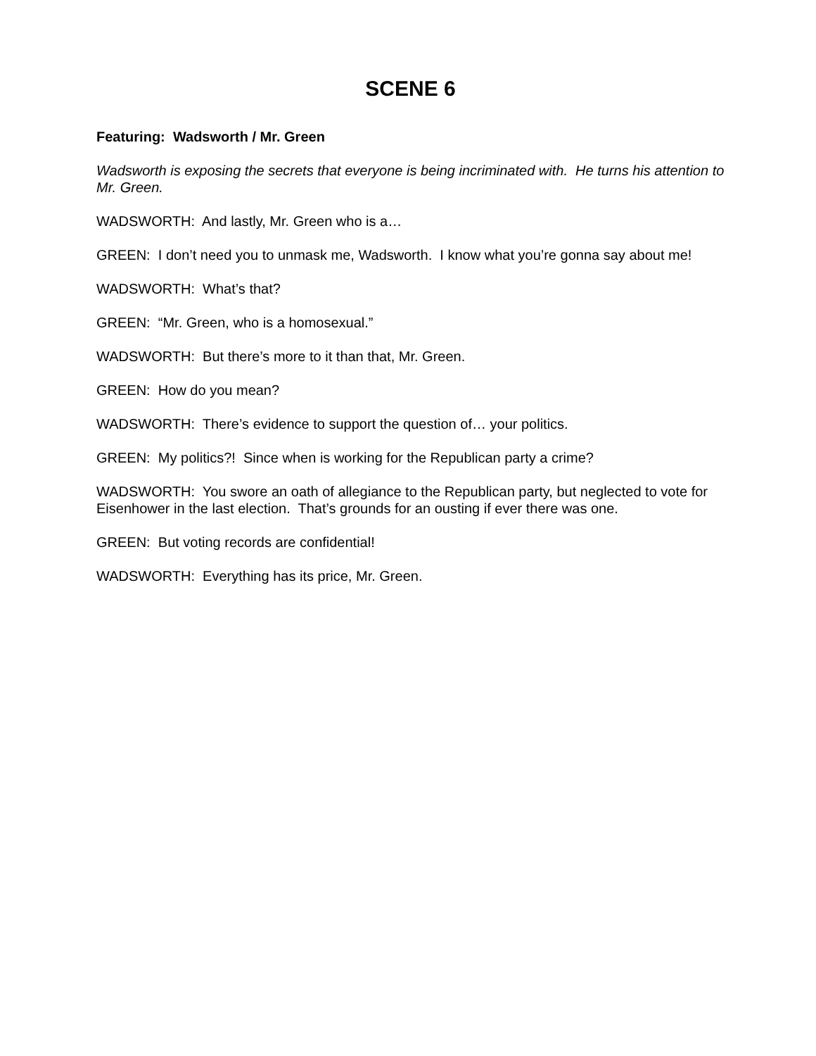SCENE 6
Featuring: Wadsworth / Mr. Green
Wadsworth is exposing the secrets that everyone is being incriminated with. He turns his attention to Mr. Green.
WADSWORTH: And lastly, Mr. Green who is a…
GREEN: I don’t need you to unmask me, Wadsworth. I know what you’re gonna say about me!
WADSWORTH: What’s that?
GREEN: “Mr. Green, who is a homosexual.”
WADSWORTH: But there’s more to it than that, Mr. Green.
GREEN: How do you mean?
WADSWORTH: There’s evidence to support the question of… your politics.
GREEN: My politics?! Since when is working for the Republican party a crime?
WADSWORTH: You swore an oath of allegiance to the Republican party, but neglected to vote for Eisenhower in the last election. That’s grounds for an ousting if ever there was one.
GREEN: But voting records are confidential!
WADSWORTH: Everything has its price, Mr. Green.